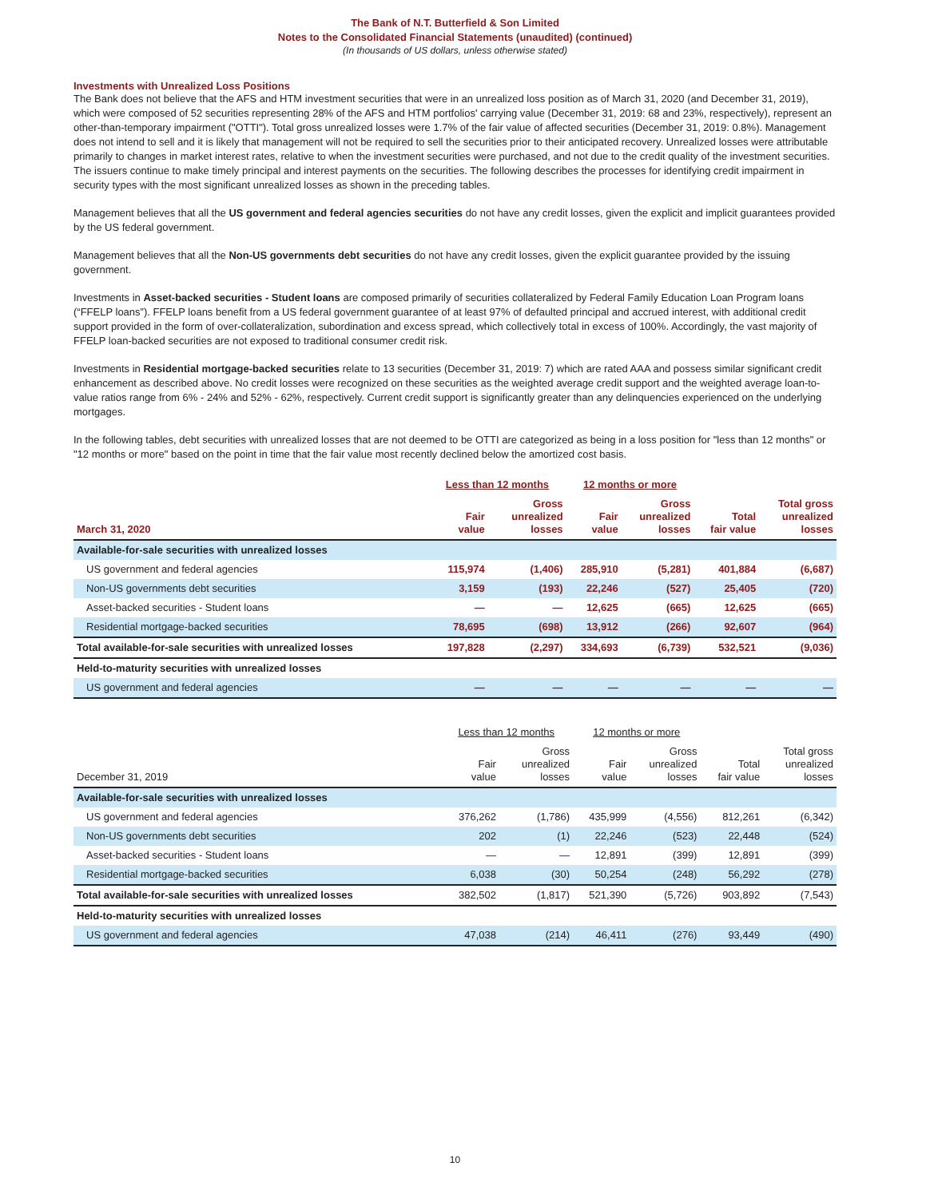The Bank of N.T. Butterfield & Son Limited
Notes to the Consolidated Financial Statements (unaudited) (continued)
(In thousands of US dollars, unless otherwise stated)
Investments with Unrealized Loss Positions
The Bank does not believe that the AFS and HTM investment securities that were in an unrealized loss position as of March 31, 2020 (and December 31, 2019), which were composed of 52 securities representing 28% of the AFS and HTM portfolios' carrying value (December 31, 2019: 68 and 23%, respectively), represent an other-than-temporary impairment ("OTTI"). Total gross unrealized losses were 1.7% of the fair value of affected securities (December 31, 2019: 0.8%). Management does not intend to sell and it is likely that management will not be required to sell the securities prior to their anticipated recovery. Unrealized losses were attributable primarily to changes in market interest rates, relative to when the investment securities were purchased, and not due to the credit quality of the investment securities. The issuers continue to make timely principal and interest payments on the securities. The following describes the processes for identifying credit impairment in security types with the most significant unrealized losses as shown in the preceding tables.
Management believes that all the US government and federal agencies securities do not have any credit losses, given the explicit and implicit guarantees provided by the US federal government.
Management believes that all the Non-US governments debt securities do not have any credit losses, given the explicit guarantee provided by the issuing government.
Investments in Asset-backed securities - Student loans are composed primarily of securities collateralized by Federal Family Education Loan Program loans (“FFELP loans”). FFELP loans benefit from a US federal government guarantee of at least 97% of defaulted principal and accrued interest, with additional credit support provided in the form of over-collateralization, subordination and excess spread, which collectively total in excess of 100%. Accordingly, the vast majority of FFELP loan-backed securities are not exposed to traditional consumer credit risk.
Investments in Residential mortgage-backed securities relate to 13 securities (December 31, 2019: 7) which are rated AAA and possess similar significant credit enhancement as described above. No credit losses were recognized on these securities as the weighted average credit support and the weighted average loan-to-value ratios range from 6% - 24% and 52% - 62%, respectively. Current credit support is significantly greater than any delinquencies experienced on the underlying mortgages.
In the following tables, debt securities with unrealized losses that are not deemed to be OTTI are categorized as being in a loss position for "less than 12 months" or "12 months or more" based on the point in time that the fair value most recently declined below the amortized cost basis.
| | Less than 12 months | | 12 months or more | | | |
| --- | --- | --- | --- | --- | --- | --- |
| March 31, 2020 | Fair value | Gross unrealized losses | Fair value | Gross unrealized losses | Total fair value | Total gross unrealized losses |
| Available-for-sale securities with unrealized losses | | | | | | |
| US government and federal agencies | 115,974 | (1,406) | 285,910 | (5,281) | 401,884 | (6,687) |
| Non-US governments debt securities | 3,159 | (193) | 22,246 | (527) | 25,405 | (720) |
| Asset-backed securities - Student loans | — | — | 12,625 | (665) | 12,625 | (665) |
| Residential mortgage-backed securities | 78,695 | (698) | 13,912 | (266) | 92,607 | (964) |
| Total available-for-sale securities with unrealized losses | 197,828 | (2,297) | 334,693 | (6,739) | 532,521 | (9,036) |
| Held-to-maturity securities with unrealized losses | | | | | | |
| US government and federal agencies | — | — | — | — | — | — |
| | Less than 12 months | | 12 months or more | | | |
| --- | --- | --- | --- | --- | --- | --- |
| December 31, 2019 | Fair value | Gross unrealized losses | Fair value | Gross unrealized losses | Total fair value | Total gross unrealized losses |
| Available-for-sale securities with unrealized losses | | | | | | |
| US government and federal agencies | 376,262 | (1,786) | 435,999 | (4,556) | 812,261 | (6,342) |
| Non-US governments debt securities | 202 | (1) | 22,246 | (523) | 22,448 | (524) |
| Asset-backed securities - Student loans | — | — | 12,891 | (399) | 12,891 | (399) |
| Residential mortgage-backed securities | 6,038 | (30) | 50,254 | (248) | 56,292 | (278) |
| Total available-for-sale securities with unrealized losses | 382,502 | (1,817) | 521,390 | (5,726) | 903,892 | (7,543) |
| Held-to-maturity securities with unrealized losses | | | | | | |
| US government and federal agencies | 47,038 | (214) | 46,411 | (276) | 93,449 | (490) |
10